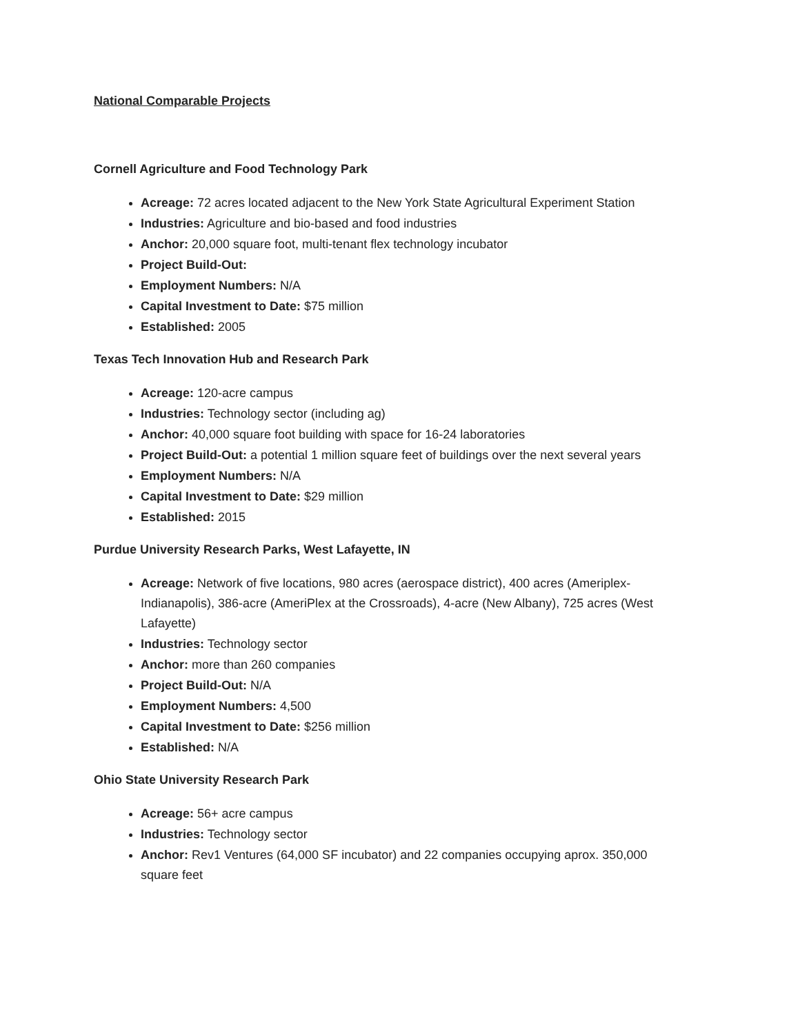National Comparable Projects
Cornell Agriculture and Food Technology Park
Acreage: 72 acres located adjacent to the New York State Agricultural Experiment Station
Industries: Agriculture and bio-based and food industries
Anchor: 20,000 square foot, multi-tenant flex technology incubator
Project Build-Out:
Employment Numbers: N/A
Capital Investment to Date: $75 million
Established: 2005
Texas Tech Innovation Hub and Research Park
Acreage: 120-acre campus
Industries: Technology sector (including ag)
Anchor: 40,000 square foot building with space for 16-24 laboratories
Project Build-Out: a potential 1 million square feet of buildings over the next several years
Employment Numbers: N/A
Capital Investment to Date: $29 million
Established: 2015
Purdue University Research Parks, West Lafayette, IN
Acreage: Network of five locations, 980 acres (aerospace district), 400 acres (Ameriplex-Indianapolis), 386-acre (AmeriPlex at the Crossroads), 4-acre (New Albany), 725 acres (West Lafayette)
Industries: Technology sector
Anchor: more than 260 companies
Project Build-Out: N/A
Employment Numbers: 4,500
Capital Investment to Date: $256 million
Established: N/A
Ohio State University Research Park
Acreage: 56+ acre campus
Industries: Technology sector
Anchor: Rev1 Ventures (64,000 SF incubator) and 22 companies occupying aprox. 350,000 square feet